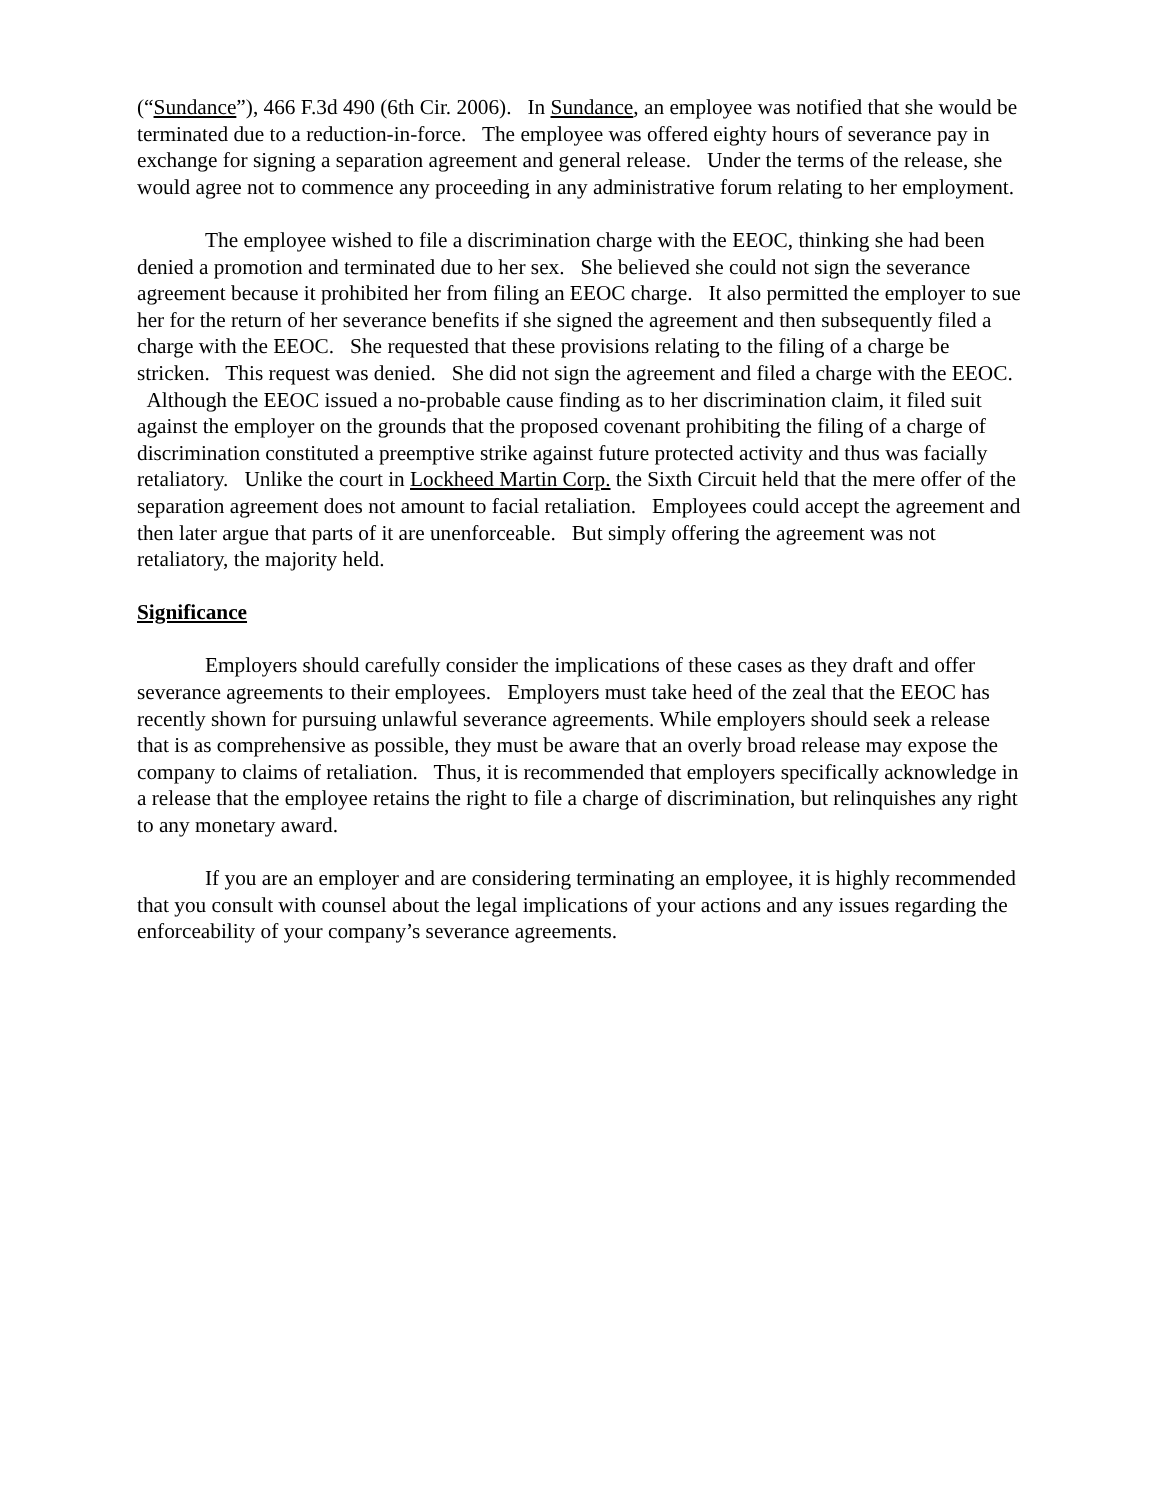(“Sundance”), 466 F.3d 490 (6th Cir. 2006). In Sundance, an employee was notified that she would be terminated due to a reduction-in-force. The employee was offered eighty hours of severance pay in exchange for signing a separation agreement and general release. Under the terms of the release, she would agree not to commence any proceeding in any administrative forum relating to her employment.
The employee wished to file a discrimination charge with the EEOC, thinking she had been denied a promotion and terminated due to her sex. She believed she could not sign the severance agreement because it prohibited her from filing an EEOC charge. It also permitted the employer to sue her for the return of her severance benefits if she signed the agreement and then subsequently filed a charge with the EEOC. She requested that these provisions relating to the filing of a charge be stricken. This request was denied. She did not sign the agreement and filed a charge with the EEOC. Although the EEOC issued a no-probable cause finding as to her discrimination claim, it filed suit against the employer on the grounds that the proposed covenant prohibiting the filing of a charge of discrimination constituted a preemptive strike against future protected activity and thus was facially retaliatory. Unlike the court in Lockheed Martin Corp. the Sixth Circuit held that the mere offer of the separation agreement does not amount to facial retaliation. Employees could accept the agreement and then later argue that parts of it are unenforceable. But simply offering the agreement was not retaliatory, the majority held.
Significance
Employers should carefully consider the implications of these cases as they draft and offer severance agreements to their employees. Employers must take heed of the zeal that the EEOC has recently shown for pursuing unlawful severance agreements. While employers should seek a release that is as comprehensive as possible, they must be aware that an overly broad release may expose the company to claims of retaliation. Thus, it is recommended that employers specifically acknowledge in a release that the employee retains the right to file a charge of discrimination, but relinquishes any right to any monetary award.
If you are an employer and are considering terminating an employee, it is highly recommended that you consult with counsel about the legal implications of your actions and any issues regarding the enforceability of your company’s severance agreements.